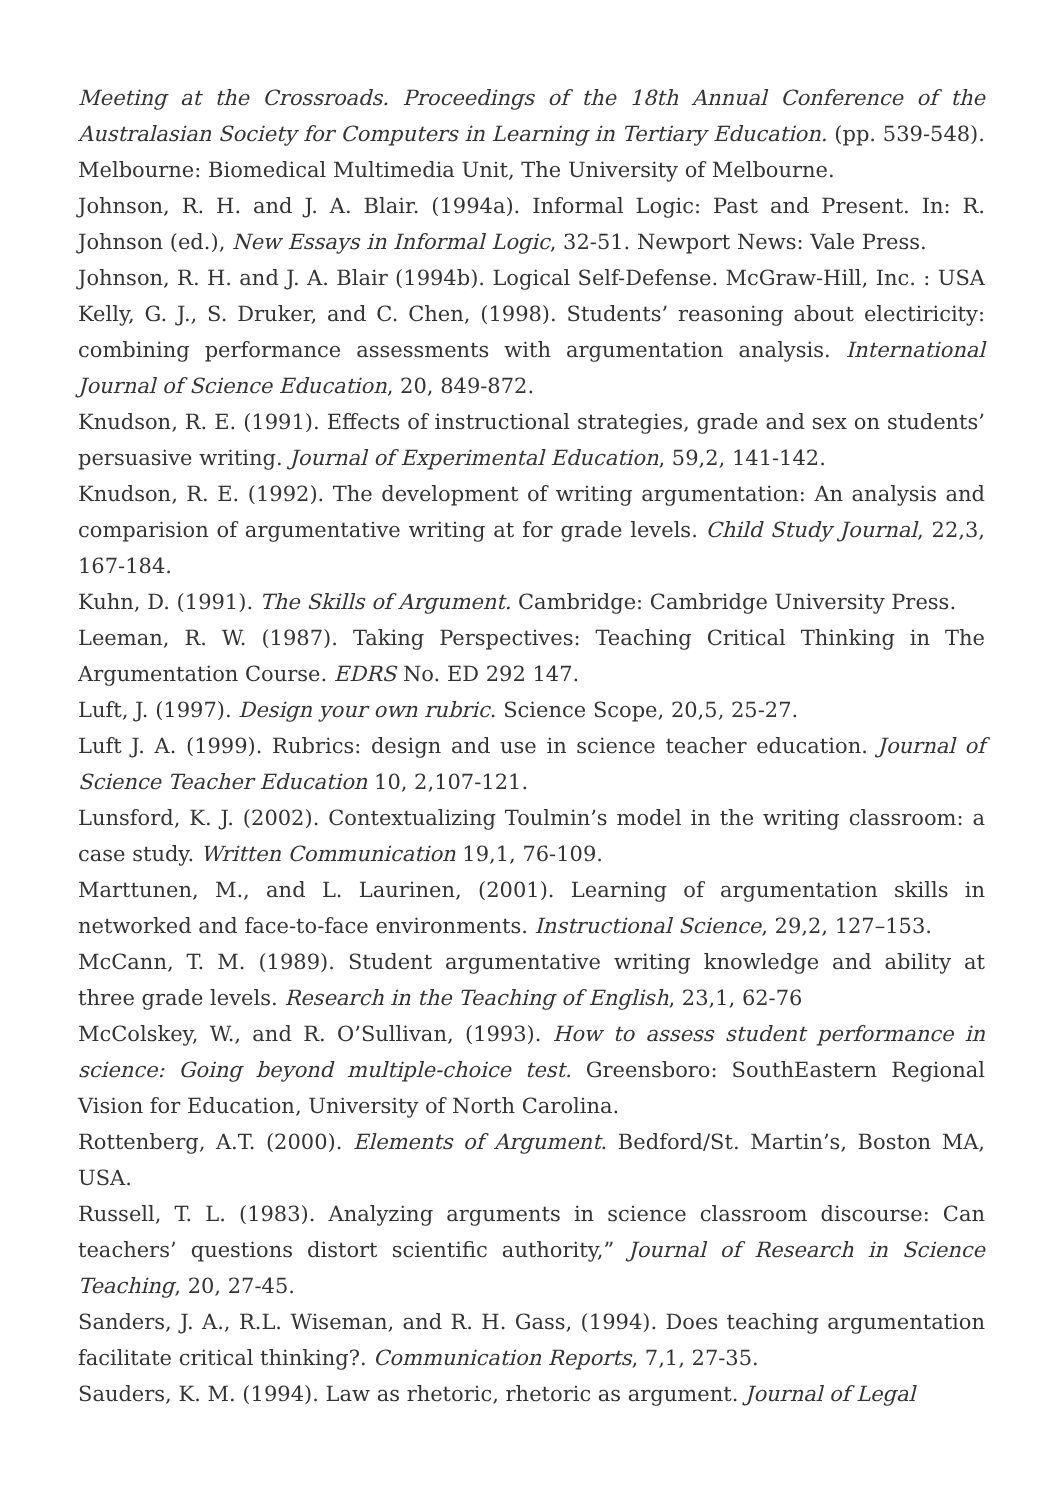Meeting at the Crossroads. Proceedings of the 18th Annual Conference of the Australasian Society for Computers in Learning in Tertiary Education. (pp. 539-548). Melbourne: Biomedical Multimedia Unit, The University of Melbourne.
Johnson, R. H. and J. A. Blair. (1994a). Informal Logic: Past and Present. In: R. Johnson (ed.), New Essays in Informal Logic, 32-51. Newport News: Vale Press.
Johnson, R. H. and J. A. Blair (1994b). Logical Self-Defense. McGraw-Hill, Inc. : USA Kelly, G. J., S. Druker, and C. Chen, (1998). Students’ reasoning about electiricity: combining performance assessments with argumentation analysis. International Journal of Science Education, 20, 849-872.
Knudson, R. E. (1991). Effects of instructional strategies, grade and sex on students’ persuasive writing. Journal of Experimental Education, 59,2, 141-142.
Knudson, R. E. (1992). The development of writing argumentation: An analysis and comparision of argumentative writing at for grade levels. Child Study Journal, 22,3, 167-184.
Kuhn, D. (1991). The Skills of Argument. Cambridge: Cambridge University Press.
Leeman, R. W. (1987). Taking Perspectives: Teaching Critical Thinking in The Argumentation Course. EDRS No. ED 292 147.
Luft, J. (1997). Design your own rubric. Science Scope, 20,5, 25-27.
Luft J. A. (1999). Rubrics: design and use in science teacher education. Journal of Science Teacher Education 10, 2,107-121.
Lunsford, K. J. (2002). Contextualizing Toulmin’s model in the writing classroom: a case study. Written Communication 19,1, 76-109.
Marttunen, M., and L. Laurinen, (2001). Learning of argumentation skills in networked and face-to-face environments. Instructional Science, 29,2, 127–153.
McCann, T. M. (1989). Student argumentative writing knowledge and ability at three grade levels. Research in the Teaching of English, 23,1, 62-76
McColskey, W., and R. O’Sullivan, (1993). How to assess student performance in science: Going beyond multiple-choice test. Greensboro: SouthEastern Regional Vision for Education, University of North Carolina.
Rottenberg, A.T. (2000). Elements of Argument. Bedford/St. Martin’s, Boston MA, USA.
Russell, T. L. (1983). Analyzing arguments in science classroom discourse: Can teachers’ questions distort scientific authority,” Journal of Research in Science Teaching, 20, 27-45.
Sanders, J. A., R.L. Wiseman, and R. H. Gass, (1994). Does teaching argumentation facilitate critical thinking?. Communication Reports, 7,1, 27-35.
Sauders, K. M. (1994). Law as rhetoric, rhetoric as argument. Journal of Legal